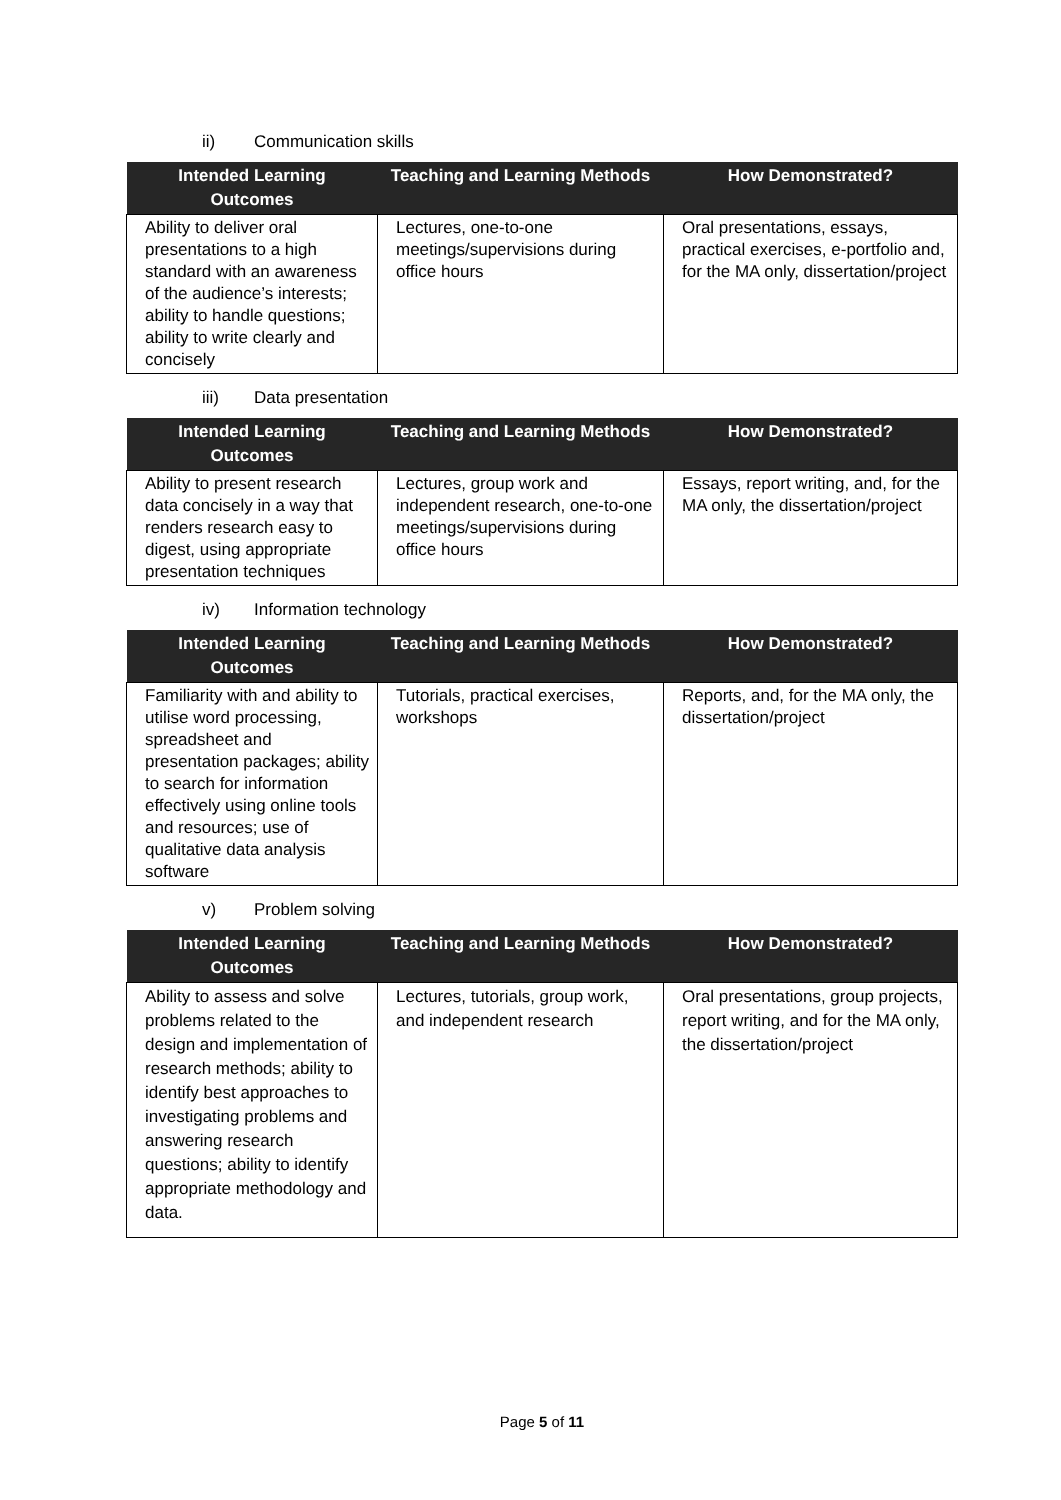ii) Communication skills
| Intended Learning Outcomes | Teaching and Learning Methods | How Demonstrated? |
| --- | --- | --- |
| Ability to deliver oral presentations to a high standard with an awareness of the audience’s interests; ability to handle questions; ability to write clearly and concisely | Lectures, one-to-one meetings/supervisions during office hours | Oral presentations, essays, practical exercises, e-portfolio and, for the MA only, dissertation/project |
iii) Data presentation
| Intended Learning Outcomes | Teaching and Learning Methods | How Demonstrated? |
| --- | --- | --- |
| Ability to present research data concisely in a way that renders research easy to digest, using appropriate presentation techniques | Lectures, group work and independent research, one-to-one meetings/supervisions during office hours | Essays, report writing, and, for the MA only, the dissertation/project |
iv) Information technology
| Intended Learning Outcomes | Teaching and Learning Methods | How Demonstrated? |
| --- | --- | --- |
| Familiarity with and ability to utilise word processing, spreadsheet and presentation packages; ability to search for information effectively using online tools and resources; use of qualitative data analysis software | Tutorials, practical exercises, workshops | Reports, and, for the MA only, the dissertation/project |
v) Problem solving
| Intended Learning Outcomes | Teaching and Learning Methods | How Demonstrated? |
| --- | --- | --- |
| Ability to assess and solve problems related to the design and implementation of research methods; ability to identify best approaches to investigating problems and answering research questions; ability to identify appropriate methodology and data. | Lectures, tutorials, group work, and independent research | Oral presentations, group projects, report writing, and for the MA only, the dissertation/project |
Page 5 of 11